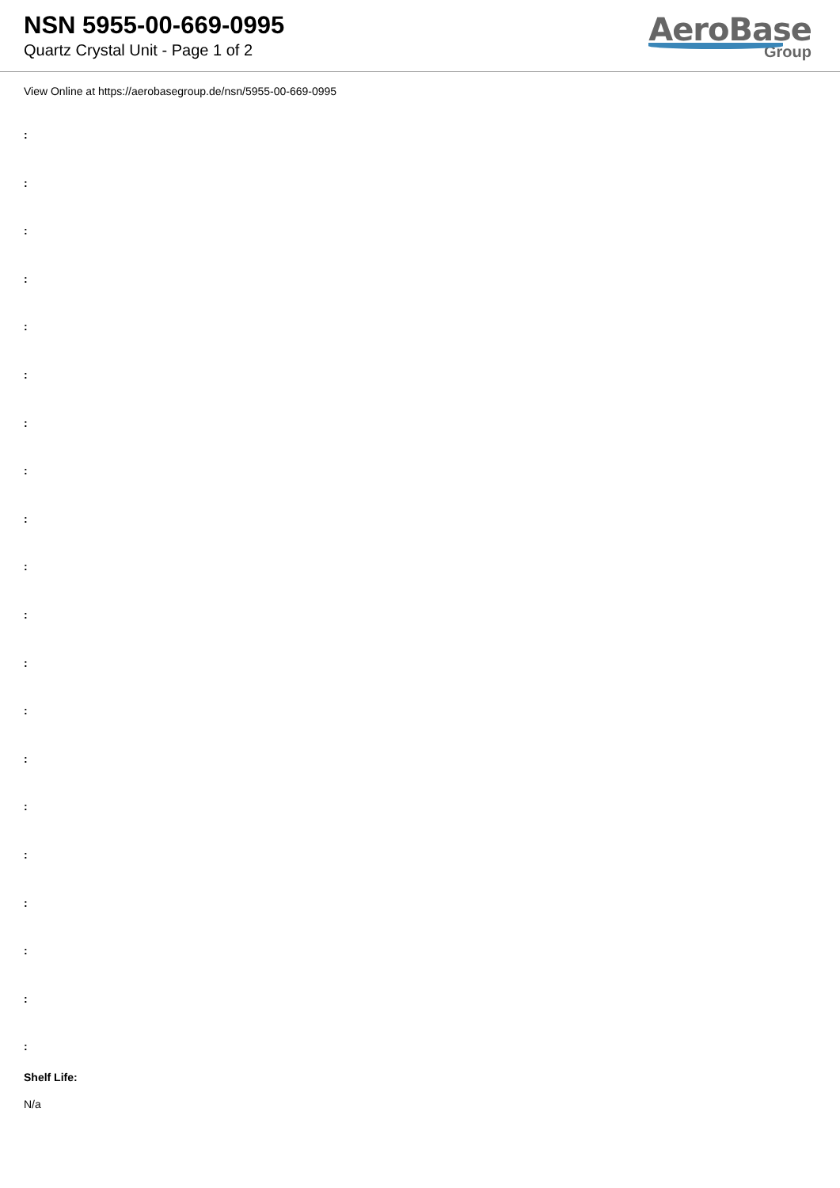NSN 5955-00-669-0995
Quartz Crystal Unit - Page 1 of 2
AeroBase
Group
View Online at https://aerobasegroup.de/nsn/5955-00-669-0995
:
:
:
:
:
:
:
:
:
:
:
:
:
:
:
:
:
:
:
:
Shelf Life:
N/a